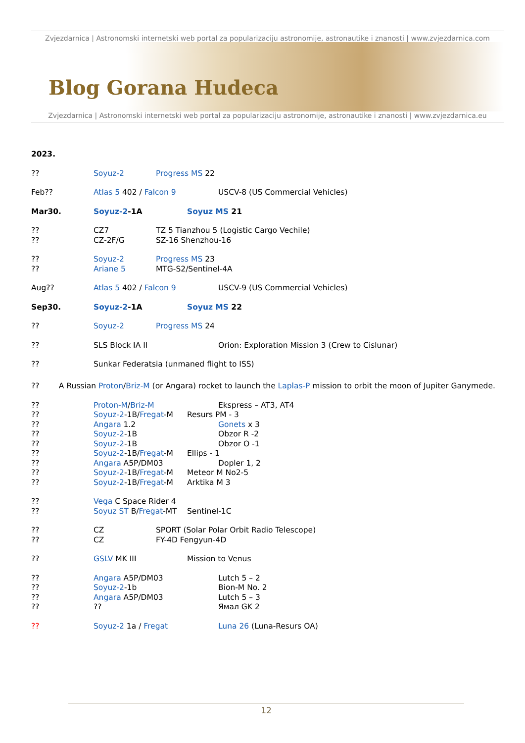Zvjezdarnica | Astronomski internetski web portal za popularizaciju astronomije, astronautike i znanosti | www.zvjezdarnica.com
Blog Gorana Hudeca
Zvjezdarnica | Astronomski internetski web portal za popularizaciju astronomije, astronautike i znanosti | www.zvjezdarnica.eu
2023.
?? Soyuz-2 Progress MS 22
Feb?? Atlas 5 402 / Falcon 9 USCV-8 (US Commercial Vehicles)
Mar30. Soyuz-2-1A Soyuz MS 21
?? CZ7 TZ 5 Tianzhou 5 (Logistic Cargo Vechile)
?? CZ-2F/G SZ-16 Shenzhou-16
?? Soyuz-2 Progress MS 23
?? Ariane 5 MTG-S2/Sentinel-4A
Aug?? Atlas 5 402 / Falcon 9 USCV-9 (US Commercial Vehicles)
Sep30. Soyuz-2-1A Soyuz MS 22
?? Soyuz-2 Progress MS 24
?? SLS Block IA II Orion: Exploration Mission 3 (Crew to Cislunar)
?? Sunkar Federatsia (unmaned flight to ISS)
?? A Russian Proton/Briz-M (or Angara) rocket to launch the Laplas-P mission to orbit the moon of Jupiter Ganymede.
?? Proton-M/Briz-M Ekspress – AT3, AT4
?? Soyuz-2-1B/Fregat-M Resurs PM - 3
?? Angara 1.2 Gonets x 3
?? Soyuz-2-1B Obzor R -2
?? Soyuz-2-1B Obzor O -1
?? Soyuz-2-1B/Fregat-M Ellips - 1
?? Angara A5P/DM03 Dopler 1, 2
?? Soyuz-2-1B/Fregat-M Meteor M No2-5
?? Soyuz-2-1B/Fregat-M Arktika M 3
?? Vega C Space Rider 4
?? Soyuz ST B/Fregat-MT Sentinel-1C
?? CZ SPORT (Solar Polar Orbit Radio Telescope)
?? CZ FY-4D Fengyun-4D
?? GSLV MK III Mission to Venus
?? Angara A5P/DM03 Lutch 5 – 2
?? Soyuz-2-1b Bion-M No. 2
?? Angara A5P/DM03 Lutch 5 – 3
???? Ямал GK 2
?? Soyuz-2 1a / Fregat Luna 26 (Luna-Resurs OA)
12